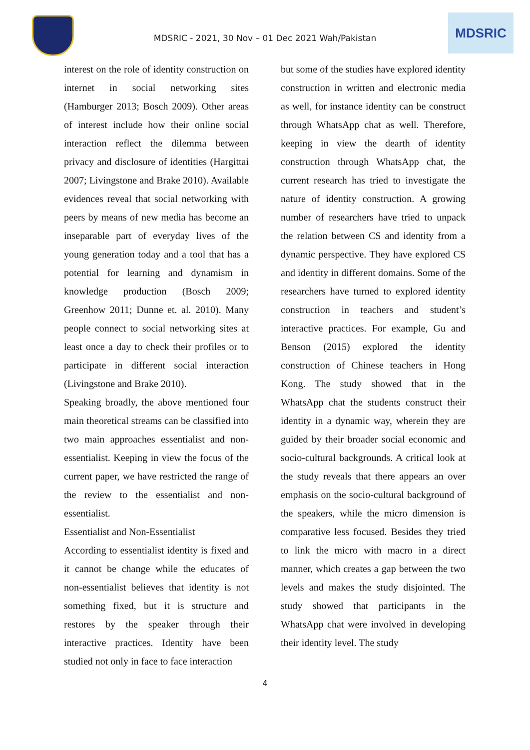MDSRIC - 2021, 30 Nov – 01 Dec 2021 Wah/Pakistan
MDSRIC
interest on the role of identity construction on internet in social networking sites (Hamburger 2013; Bosch 2009). Other areas of interest include how their online social interaction reflect the dilemma between privacy and disclosure of identities (Hargittai 2007; Livingstone and Brake 2010). Available evidences reveal that social networking with peers by means of new media has become an inseparable part of everyday lives of the young generation today and a tool that has a potential for learning and dynamism in knowledge production (Bosch 2009; Greenhow 2011; Dunne et. al. 2010). Many people connect to social networking sites at least once a day to check their profiles or to participate in different social interaction (Livingstone and Brake 2010).
Speaking broadly, the above mentioned four main theoretical streams can be classified into two main approaches essentialist and non-essentialist. Keeping in view the focus of the current paper, we have restricted the range of the review to the essentialist and non-essentialist.
Essentialist and Non-Essentialist
According to essentialist identity is fixed and it cannot be change while the educates of non-essentialist believes that identity is not something fixed, but it is structure and restores by the speaker through their interactive practices. Identity have been studied not only in face to face interaction
but some of the studies have explored identity construction in written and electronic media as well, for instance identity can be construct through WhatsApp chat as well. Therefore, keeping in view the dearth of identity construction through WhatsApp chat, the current research has tried to investigate the nature of identity construction. A growing number of researchers have tried to unpack the relation between CS and identity from a dynamic perspective. They have explored CS and identity in different domains. Some of the researchers have turned to explored identity construction in teachers and student’s interactive practices. For example, Gu and Benson (2015) explored the identity construction of Chinese teachers in Hong Kong. The study showed that in the WhatsApp chat the students construct their identity in a dynamic way, wherein they are guided by their broader social economic and socio-cultural backgrounds. A critical look at the study reveals that there appears an over emphasis on the socio-cultural background of the speakers, while the micro dimension is comparative less focused. Besides they tried to link the micro with macro in a direct manner, which creates a gap between the two levels and makes the study disjointed. The study showed that participants in the WhatsApp chat were involved in developing their identity level. The study
4